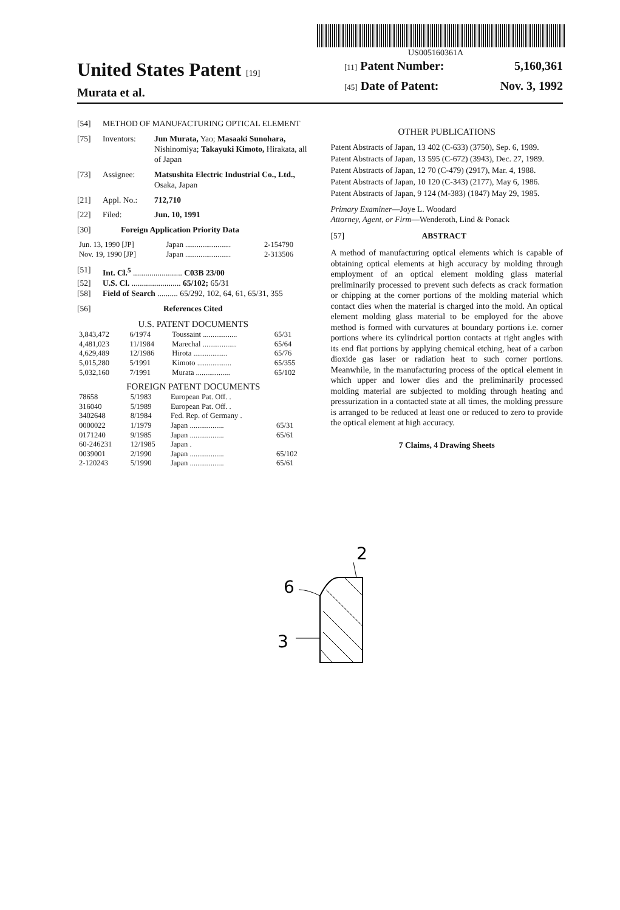US005160361A
United States Patent [19]
Murata et al.
[11] Patent Number: 5,160,361
[45] Date of Patent: Nov. 3, 1992
[54] METHOD OF MANUFACTURING OPTICAL ELEMENT
[75] Inventors: Jun Murata, Yao; Masaaki Sunohara, Nishinomiya; Takayuki Kimoto, Hirakata, all of Japan
[73] Assignee: Matsushita Electric Industrial Co., Ltd., Osaka, Japan
[21] Appl. No.: 712,710
[22] Filed: Jun. 10, 1991
[30] Foreign Application Priority Data
| Jun. 13, 1990 [JP] | Japan ........................ | 2-154790 |
| Nov. 19, 1990 [JP] | Japan ........................ | 2-313506 |
[51] Int. Cl.<sup>5</sup> ........................ C03B 23/00
[52] U.S. Cl. ........................ 65/102; 65/31
[58] Field of Search .......... 65/292, 102, 64, 61, 65/31, 355
[56] References Cited
U.S. PATENT DOCUMENTS
| 3,843,472 | 6/1974 | Toussaint .................. | 65/31 |
| 4,481,023 | 11/1984 | Marechal .................. | 65/64 |
| 4,629,489 | 12/1986 | Hirota .................. | 65/76 |
| 5,015,280 | 5/1991 | Kimoto .................. | 65/355 |
| 5,032,160 | 7/1991 | Murata .................. | 65/102 |
FOREIGN PATENT DOCUMENTS
| 78658 | 5/1983 | European Pat. Off. . | |
| 316040 | 5/1989 | European Pat. Off. . | |
| 3402648 | 8/1984 | Fed. Rep. of Germany . | |
| 0000022 | 1/1979 | Japan .................. | 65/31 |
| 0171240 | 9/1985 | Japan .................. | 65/61 |
| 60-246231 | 12/1985 | Japan . | |
| 0039001 | 2/1990 | Japan .................. | 65/102 |
| 2-120243 | 5/1990 | Japan .................. | 65/61 |
OTHER PUBLICATIONS
Patent Abstracts of Japan, 13 402 (C-633) (3750), Sep. 6, 1989.
Patent Abstracts of Japan, 13 595 (C-672) (3943), Dec. 27, 1989.
Patent Abstracts of Japan, 12 70 (C-479) (2917), Mar. 4, 1988.
Patent Abstracts of Japan, 10 120 (C-343) (2177), May 6, 1986.
Patent Abstracts of Japan, 9 124 (M-383) (1847) May 29, 1985.
Primary Examiner—Joye L. Woodard
Attorney, Agent, or Firm—Wenderoth, Lind & Ponack
[57] ABSTRACT
A method of manufacturing optical elements which is capable of obtaining optical elements at high accuracy by molding through employment of an optical element molding glass material preliminarily processed to prevent such defects as crack formation or chipping at the corner portions of the molding material which contact dies when the material is charged into the mold. An optical element molding glass material to be employed for the above method is formed with curvatures at boundary portions i.e. corner portions where its cylindrical portion contacts at right angles with its end flat portions by applying chemical etching, heat of a carbon dioxide gas laser or radiation heat to such corner portions. Meanwhile, in the manufacturing process of the optical element in which upper and lower dies and the preliminarily processed molding material are subjected to molding through heating and pressurization in a contacted state at all times, the molding pressure is arranged to be reduced at least one or reduced to zero to provide the optical element at high accuracy.
7 Claims, 4 Drawing Sheets
2
6
3